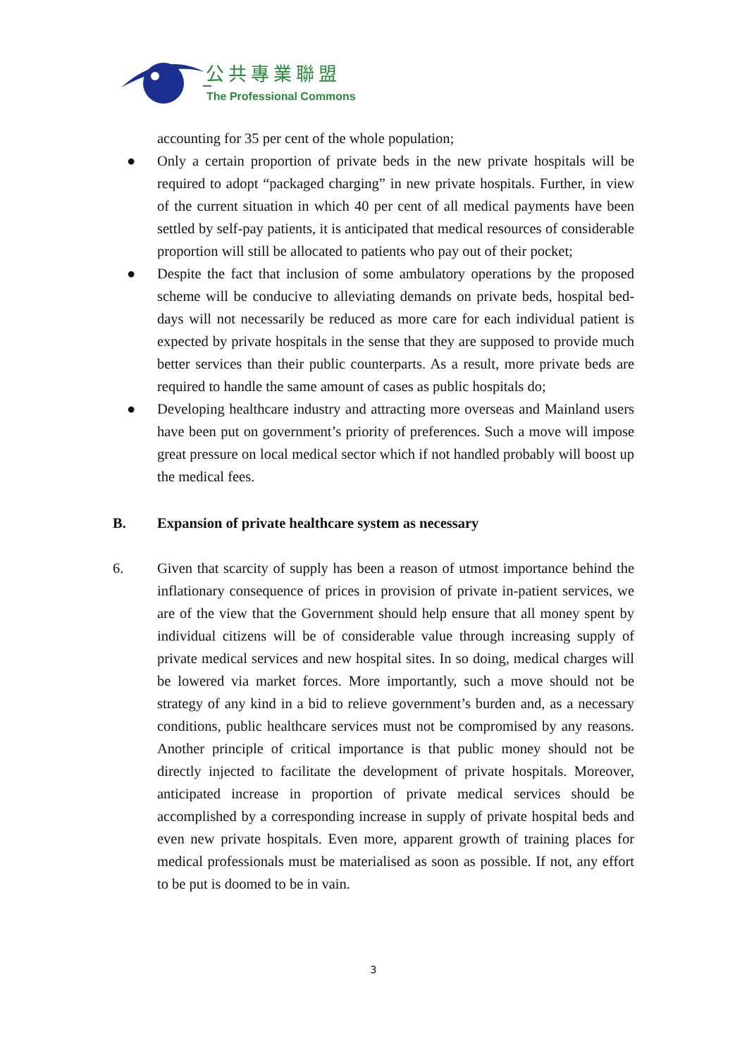公共專業聯盟
The Professional Commons
accounting for 35 per cent of the whole population;
● Only a certain proportion of private beds in the new private hospitals will be required to adopt “packaged charging” in new private hospitals. Further, in view of the current situation in which 40 per cent of all medical payments have been settled by self-pay patients, it is anticipated that medical resources of considerable proportion will still be allocated to patients who pay out of their pocket;
● Despite the fact that inclusion of some ambulatory operations by the proposed scheme will be conducive to alleviating demands on private beds, hospital bed-days will not necessarily be reduced as more care for each individual patient is expected by private hospitals in the sense that they are supposed to provide much better services than their public counterparts. As a result, more private beds are required to handle the same amount of cases as public hospitals do;
● Developing healthcare industry and attracting more overseas and Mainland users have been put on government’s priority of preferences. Such a move will impose great pressure on local medical sector which if not handled probably will boost up the medical fees.
B. Expansion of private healthcare system as necessary
6. Given that scarcity of supply has been a reason of utmost importance behind the inflationary consequence of prices in provision of private in-patient services, we are of the view that the Government should help ensure that all money spent by individual citizens will be of considerable value through increasing supply of private medical services and new hospital sites. In so doing, medical charges will be lowered via market forces. More importantly, such a move should not be strategy of any kind in a bid to relieve government’s burden and, as a necessary conditions, public healthcare services must not be compromised by any reasons. Another principle of critical importance is that public money should not be directly injected to facilitate the development of private hospitals. Moreover, anticipated increase in proportion of private medical services should be accomplished by a corresponding increase in supply of private hospital beds and even new private hospitals. Even more, apparent growth of training places for medical professionals must be materialised as soon as possible. If not, any effort to be put is doomed to be in vain.
3